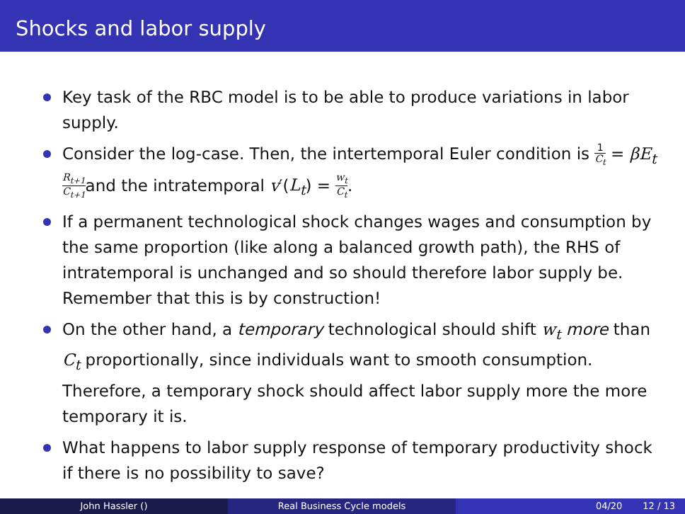Shocks and labor supply
Key task of the RBC model is to be able to produce variations in labor supply.
Consider the log-case. Then, the intertemporal Euler condition is 1 C<sub>t</sub> = βE<sub>t</sub> R<sub>t+1</sub> C<sub>t+1</sub>and the intratemporal v′(L<sub>t</sub>) = w<sub>t</sub> C<sub>t</sub>.
If a permanent technological shock changes wages and consumption by the same proportion (like along a balanced growth path), the RHS of intratemporal is unchanged and so should therefore labor supply be. Remember that this is by construction!
On the other hand, a temporary technological should shift w<sub>t</sub> more than C<sub>t</sub> proportionally, since individuals want to smooth consumption. Therefore, a temporary shock should affect labor supply more the more temporary it is.
What happens to labor supply response of temporary productivity shock if there is no possibility to save?
John Hassler () Real Business Cycle models 04/20 12 / 13